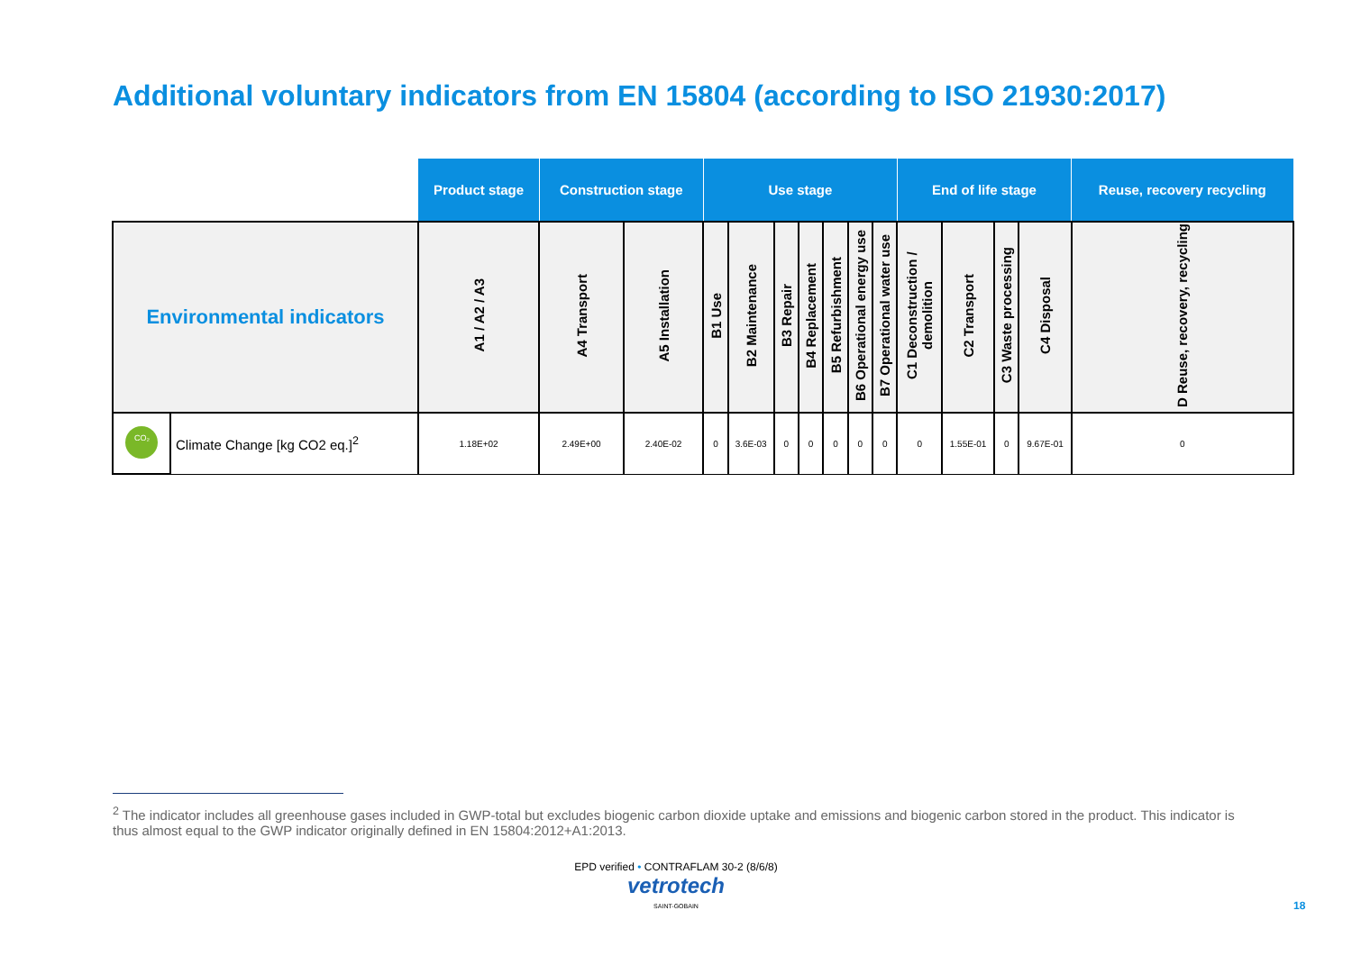Additional voluntary indicators from EN 15804 (according to ISO 21930:2017)
| | | Product stage | Construction stage | | Use stage | | | | | | | End of life stage | | | | Reuse, recovery recycling |
| --- | --- | --- | --- | --- | --- | --- | --- | --- | --- | --- | --- | --- | --- | --- | --- | --- |
| Environmental indicators | | A1 / A2 / A3 | A4 Transport | A5 Installation | B1 Use | B2 Maintenance | B3 Repair | B4 Replacement | B5 Refurbishment | B6 Operational energy use | B7 Operational water use | C1 Deconstruction / demolition | C2 Transport | C3 Waste processing | C4 Disposal | D Reuse, recovery, recycling |
| CO₂ | Climate Change [kg CO2 eq.]<sup>2</sup> | 1.18E+02 | 2.49E+00 | 2.40E-02 | 0 | 3.6E-03 | 0 | 0 | 0 | 0 | 0 | 0 | 1.55E-01 | 0 | 9.67E-01 | 0 |
<sup>2</sup> The indicator includes all greenhouse gases included in GWP-total but excludes biogenic carbon dioxide uptake and emissions and biogenic carbon stored in the product. This indicator is thus almost equal to the GWP indicator originally defined in EN 15804:2012+A1:2013.
EPD verified • CONTRAFLAM 30-2 (8/6/8)
vetrotech
SAINT-GOBAIN
18